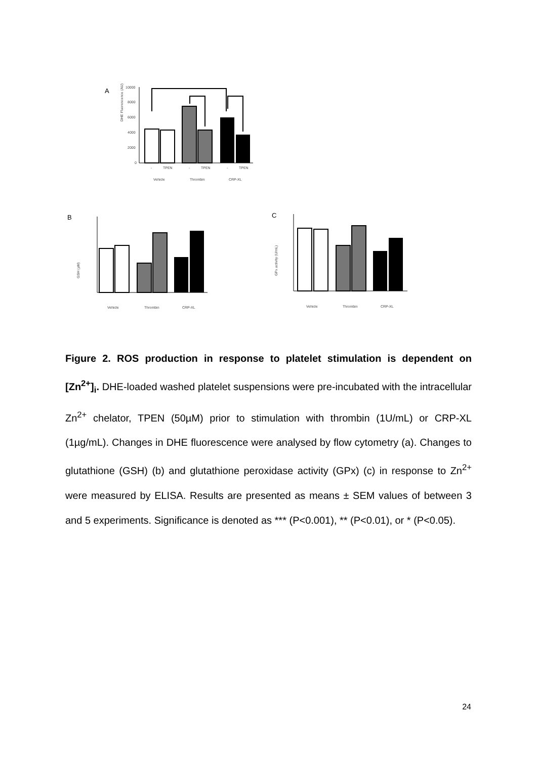A
DHE Fluorescence (AU)
10000
8000
6000
4000
2000
0
-
TPEN
-
TPEN
-
TPEN
Vehicle
Thrombin
CRP-XL
B
GSH (µM)
C
GPx activity (U/mL)
Vehicle
Thrombin
CRP-XL
Vehicle
Thrombin
CRP-XL
Figure 2. ROS production in response to platelet stimulation is dependent on [Zn<sup>2+</sup>]<sub>i</sub>. DHE-loaded washed platelet suspensions were pre-incubated with the intracellular Zn<sup>2+</sup> chelator, TPEN (50µM) prior to stimulation with thrombin (1U/mL) or CRP-XL (1µg/mL). Changes in DHE fluorescence were analysed by flow cytometry (a). Changes to glutathione (GSH) (b) and glutathione peroxidase activity (GPx) (c) in response to Zn<sup>2+</sup> were measured by ELISA. Results are presented as means ± SEM values of between 3 and 5 experiments. Significance is denoted as *** (P<0.001), ** (P<0.01), or * (P<0.05).
24